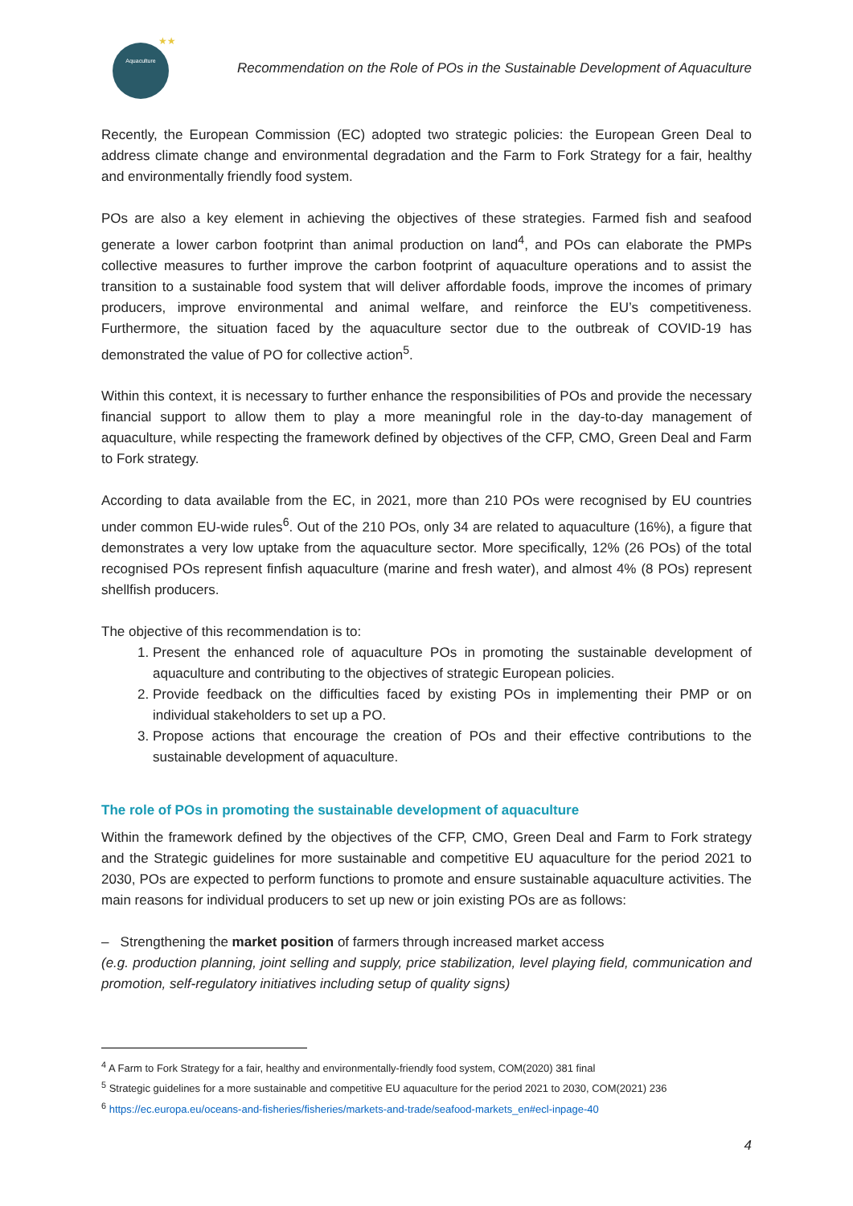Aquaculture
★★
Recommendation on the Role of POs in the Sustainable Development of Aquaculture
Recently, the European Commission (EC) adopted two strategic policies: the European Green Deal to address climate change and environmental degradation and the Farm to Fork Strategy for a fair, healthy and environmentally friendly food system.
POs are also a key element in achieving the objectives of these strategies. Farmed fish and seafood generate a lower carbon footprint than animal production on land<sup>4</sup>, and POs can elaborate the PMPs collective measures to further improve the carbon footprint of aquaculture operations and to assist the transition to a sustainable food system that will deliver affordable foods, improve the incomes of primary producers, improve environmental and animal welfare, and reinforce the EU’s competitiveness. Furthermore, the situation faced by the aquaculture sector due to the outbreak of COVID-19 has demonstrated the value of PO for collective action<sup>5</sup>.
Within this context, it is necessary to further enhance the responsibilities of POs and provide the necessary financial support to allow them to play a more meaningful role in the day-to-day management of aquaculture, while respecting the framework defined by objectives of the CFP, CMO, Green Deal and Farm to Fork strategy.
According to data available from the EC, in 2021, more than 210 POs were recognised by EU countries under common EU-wide rules<sup>6</sup>. Out of the 210 POs, only 34 are related to aquaculture (16%), a figure that demonstrates a very low uptake from the aquaculture sector. More specifically, 12% (26 POs) of the total recognised POs represent finfish aquaculture (marine and fresh water), and almost 4% (8 POs) represent shellfish producers.
The objective of this recommendation is to:
1. Present the enhanced role of aquaculture POs in promoting the sustainable development of aquaculture and contributing to the objectives of strategic European policies.
2. Provide feedback on the difficulties faced by existing POs in implementing their PMP or on individual stakeholders to set up a PO.
3. Propose actions that encourage the creation of POs and their effective contributions to the sustainable development of aquaculture.
The role of POs in promoting the sustainable development of aquaculture
Within the framework defined by the objectives of the CFP, CMO, Green Deal and Farm to Fork strategy and the Strategic guidelines for more sustainable and competitive EU aquaculture for the period 2021 to 2030, POs are expected to perform functions to promote and ensure sustainable aquaculture activities. The main reasons for individual producers to set up new or join existing POs are as follows:
– Strengthening the market position of farmers through increased market access
(e.g. production planning, joint selling and supply, price stabilization, level playing field, communication and promotion, self-regulatory initiatives including setup of quality signs)
<sup>4</sup> A Farm to Fork Strategy for a fair, healthy and environmentally-friendly food system, COM(2020) 381 final
<sup>5</sup> Strategic guidelines for a more sustainable and competitive EU aquaculture for the period 2021 to 2030, COM(2021) 236
<sup>6</sup> https://ec.europa.eu/oceans-and-fisheries/fisheries/markets-and-trade/seafood-markets_en#ecl-inpage-40
4